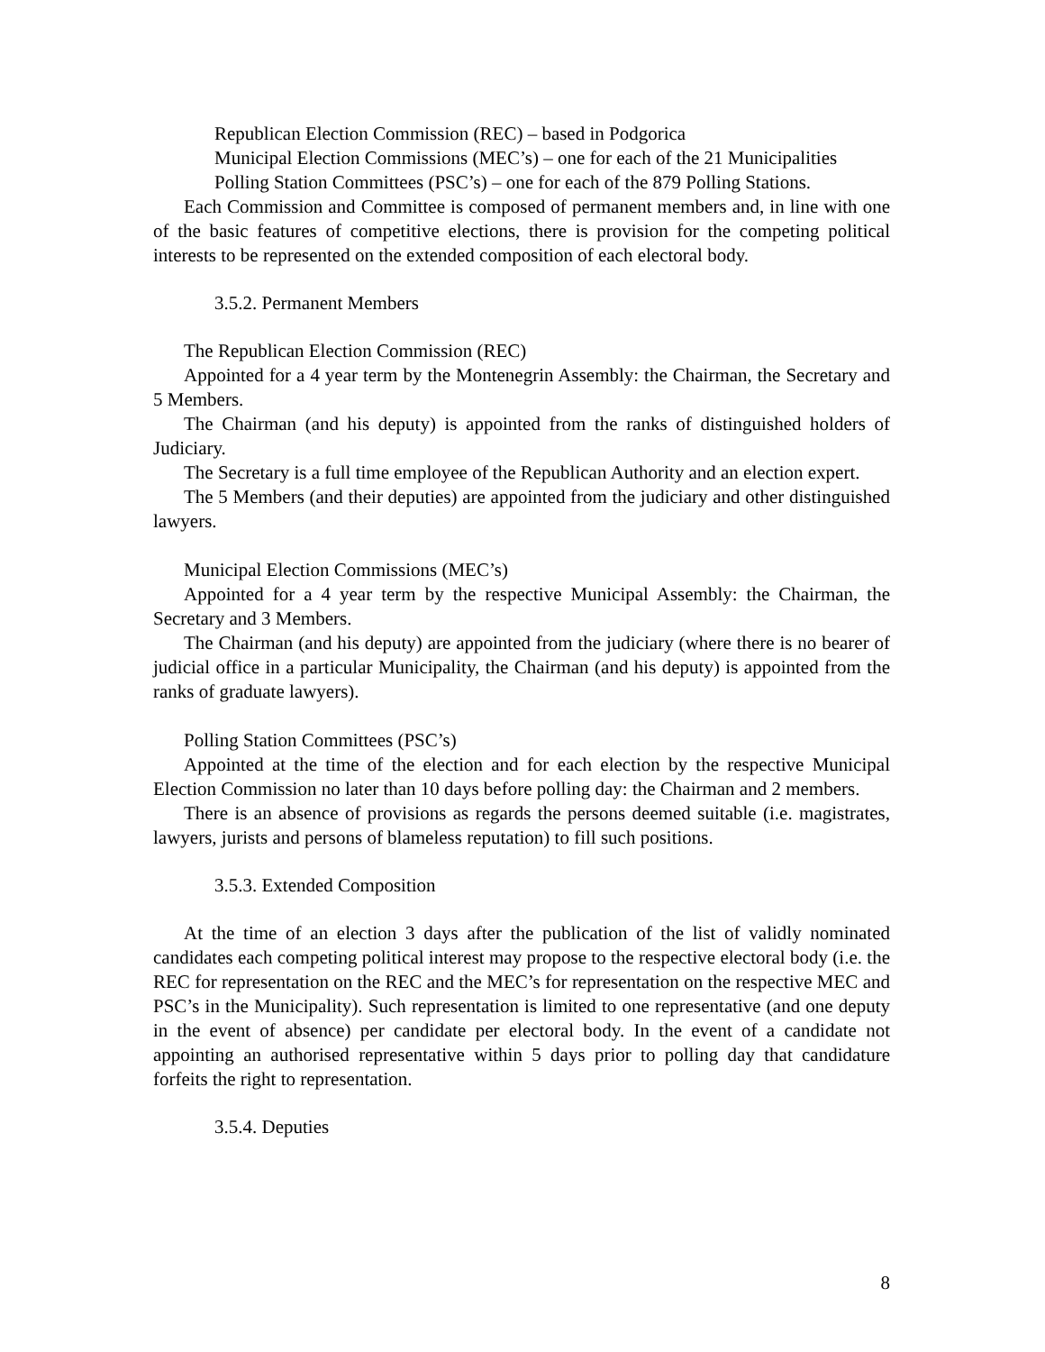Republican Election Commission (REC) – based in Podgorica
Municipal Election Commissions (MEC’s) – one for each of the 21 Municipalities
Polling Station Committees (PSC’s) – one for each of the 879 Polling Stations.
Each Commission and Committee is composed of permanent members and, in line with one of the basic features of competitive elections, there is provision for the competing political interests to be represented on the extended composition of each electoral body.
3.5.2. Permanent Members
The Republican Election Commission (REC)
Appointed for a 4 year term by the Montenegrin Assembly: the Chairman, the Secretary and 5 Members.
The Chairman (and his deputy) is appointed from the ranks of distinguished holders of Judiciary.
The Secretary is a full time employee of the Republican Authority and an election expert.
The 5 Members (and their deputies) are appointed from the judiciary and other distinguished lawyers.
Municipal Election Commissions (MEC’s)
Appointed for a 4 year term by the respective Municipal Assembly: the Chairman, the Secretary and 3 Members.
The Chairman (and his deputy) are appointed from the judiciary (where there is no bearer of judicial office in a particular Municipality, the Chairman (and his deputy) is appointed from the ranks of graduate lawyers).
Polling Station Committees (PSC’s)
Appointed at the time of the election and for each election by the respective Municipal Election Commission no later than 10 days before polling day: the Chairman and 2 members.
There is an absence of provisions as regards the persons deemed suitable (i.e. magistrates, lawyers, jurists and persons of blameless reputation) to fill such positions.
3.5.3. Extended Composition
At the time of an election 3 days after the publication of the list of validly nominated candidates each competing political interest may propose to the respective electoral body (i.e. the REC for representation on the REC and the MEC’s for representation on the respective MEC and PSC’s in the Municipality). Such representation is limited to one representative (and one deputy in the event of absence) per candidate per electoral body. In the event of a candidate not appointing an authorised representative within 5 days prior to polling day that candidature forfeits the right to representation.
3.5.4. Deputies
8